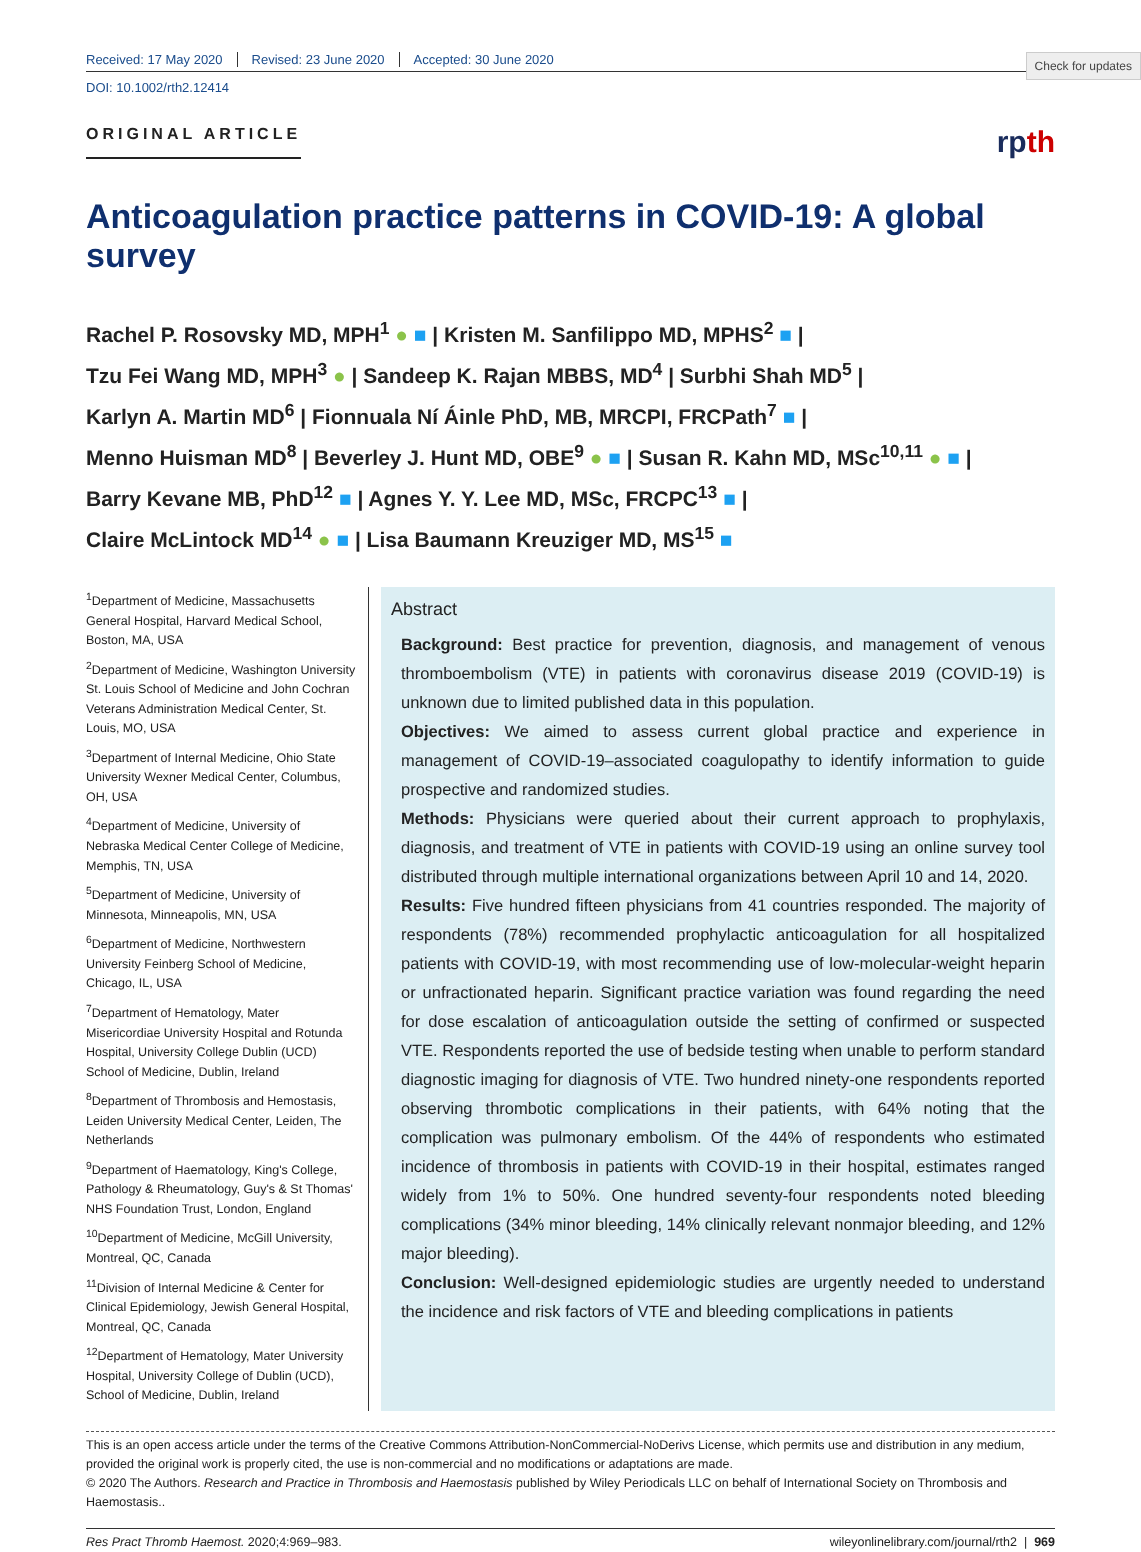Check for updates
Received: 17 May 2020 Revised: 23 June 2020 Accepted: 30 June 2020
DOI: 10.1002/rth2.12414
ORIGINAL ARTICLE
rpth
Anticoagulation practice patterns in COVID-19: A global survey
Rachel P. Rosovsky MD, MPH<sup>1</sup> ● ■ | Kristen M. Sanfilippo MD, MPHS<sup>2</sup> ■ |
Tzu Fei Wang MD, MPH<sup>3</sup> ● | Sandeep K. Rajan MBBS, MD<sup>4</sup> | Surbhi Shah MD<sup>5</sup> |
Karlyn A. Martin MD<sup>6</sup> | Fionnuala Ní Áinle PhD, MB, MRCPI, FRCPath<sup>7</sup> ■ |
Menno Huisman MD<sup>8</sup> | Beverley J. Hunt MD, OBE<sup>9</sup> ● ■ | Susan R. Kahn MD, MSc<sup>10,11</sup> ● ■ |
Barry Kevane MB, PhD<sup>12</sup> ■ | Agnes Y. Y. Lee MD, MSc, FRCPC<sup>13</sup> ■ |
Claire McLintock MD<sup>14</sup> ● ■ | Lisa Baumann Kreuziger MD, MS<sup>15</sup> ■
<sup>1</sup> Department of Medicine, Massachusetts General Hospital, Harvard Medical School, Boston, MA, USA
<sup>2</sup> Department of Medicine, Washington University St. Louis School of Medicine and John Cochran Veterans Administration Medical Center, St. Louis, MO, USA
<sup>3</sup> Department of Internal Medicine, Ohio State University Wexner Medical Center, Columbus, OH, USA
<sup>4</sup> Department of Medicine, University of Nebraska Medical Center College of Medicine, Memphis, TN, USA
<sup>5</sup> Department of Medicine, University of Minnesota, Minneapolis, MN, USA
<sup>6</sup> Department of Medicine, Northwestern University Feinberg School of Medicine, Chicago, IL, USA
<sup>7</sup> Department of Hematology, Mater Misericordiae University Hospital and Rotunda Hospital, University College Dublin (UCD) School of Medicine, Dublin, Ireland
<sup>8</sup> Department of Thrombosis and Hemostasis, Leiden University Medical Center, Leiden, The Netherlands
<sup>9</sup> Department of Haematology, King's College, Pathology & Rheumatology, Guy's & St Thomas' NHS Foundation Trust, London, England
<sup>10</sup> Department of Medicine, McGill University, Montreal, QC, Canada
<sup>11</sup> Division of Internal Medicine & Center for Clinical Epidemiology, Jewish General Hospital, Montreal, QC, Canada
<sup>12</sup> Department of Hematology, Mater University Hospital, University College of Dublin (UCD), School of Medicine, Dublin, Ireland
Abstract
Background: Best practice for prevention, diagnosis, and management of venous thromboembolism (VTE) in patients with coronavirus disease 2019 (COVID-19) is unknown due to limited published data in this population.
Objectives: We aimed to assess current global practice and experience in management of COVID-19–associated coagulopathy to identify information to guide prospective and randomized studies.
Methods: Physicians were queried about their current approach to prophylaxis, diagnosis, and treatment of VTE in patients with COVID-19 using an online survey tool distributed through multiple international organizations between April 10 and 14, 2020.
Results: Five hundred fifteen physicians from 41 countries responded. The majority of respondents (78%) recommended prophylactic anticoagulation for all hospitalized patients with COVID-19, with most recommending use of low-molecular-weight heparin or unfractionated heparin. Significant practice variation was found regarding the need for dose escalation of anticoagulation outside the setting of confirmed or suspected VTE. Respondents reported the use of bedside testing when unable to perform standard diagnostic imaging for diagnosis of VTE. Two hundred ninety-one respondents reported observing thrombotic complications in their patients, with 64% noting that the complication was pulmonary embolism. Of the 44% of respondents who estimated incidence of thrombosis in patients with COVID-19 in their hospital, estimates ranged widely from 1% to 50%. One hundred seventy-four respondents noted bleeding complications (34% minor bleeding, 14% clinically relevant nonmajor bleeding, and 12% major bleeding).
Conclusion: Well-designed epidemiologic studies are urgently needed to understand the incidence and risk factors of VTE and bleeding complications in patients
This is an open access article under the terms of the Creative Commons Attribution-NonCommercial-NoDerivs License, which permits use and distribution in any medium, provided the original work is properly cited, the use is non-commercial and no modifications or adaptations are made.
© 2020 The Authors. Research and Practice in Thrombosis and Haemostasis published by Wiley Periodicals LLC on behalf of International Society on Thrombosis and Haemostasis..
Res Pract Thromb Haemost. 2020;4:969–983. wileyonlinelibrary.com/journal/rth2 | 969